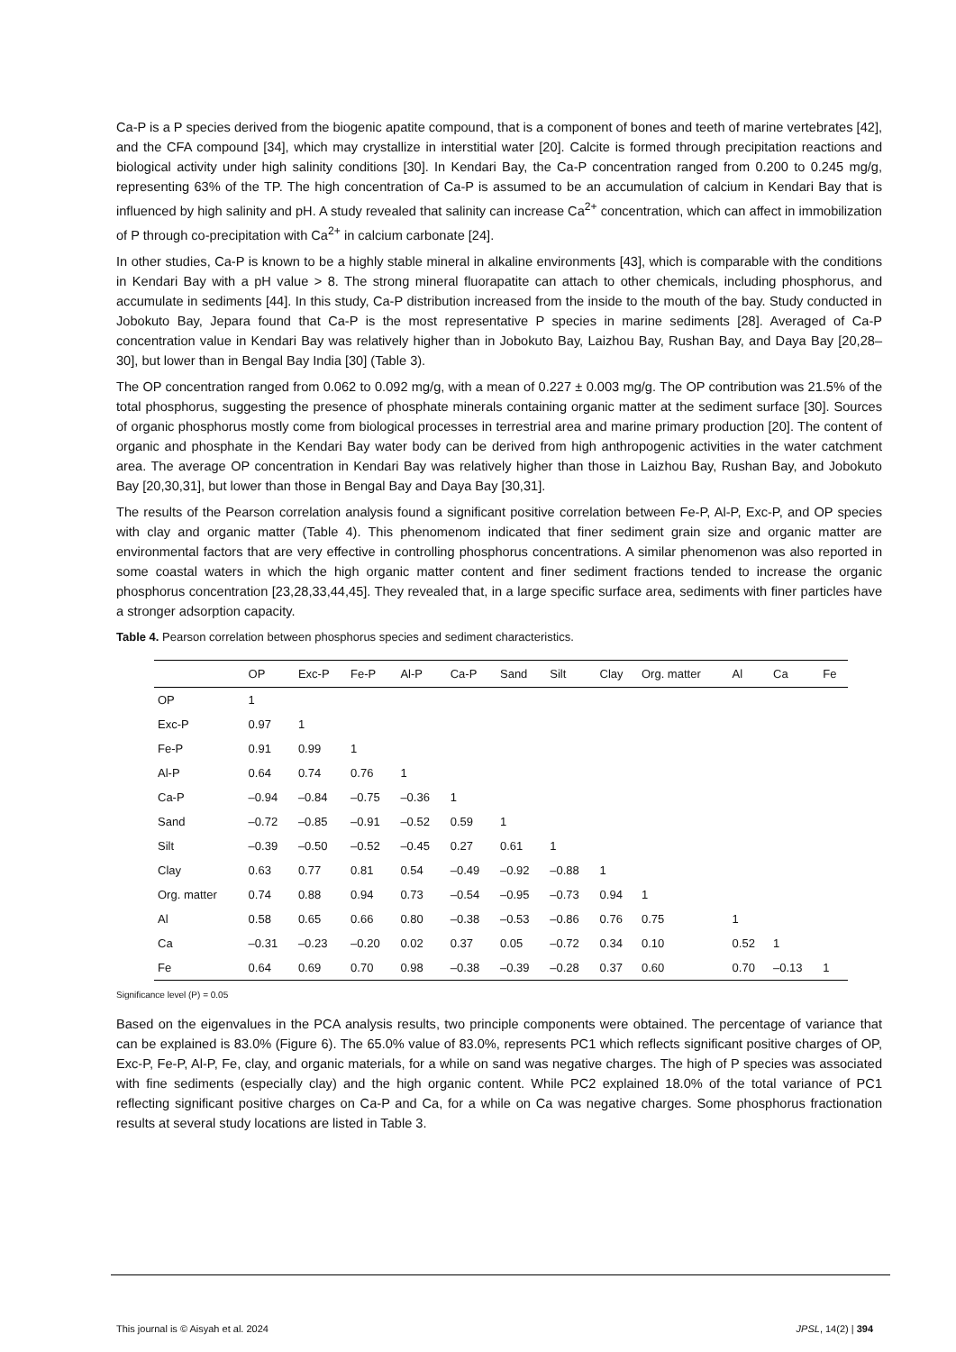Ca-P is a P species derived from the biogenic apatite compound, that is a component of bones and teeth of marine vertebrates [42], and the CFA compound [34], which may crystallize in interstitial water [20]. Calcite is formed through precipitation reactions and biological activity under high salinity conditions [30]. In Kendari Bay, the Ca-P concentration ranged from 0.200 to 0.245 mg/g, representing 63% of the TP. The high concentration of Ca-P is assumed to be an accumulation of calcium in Kendari Bay that is influenced by high salinity and pH. A study revealed that salinity can increase Ca<sup>2+</sup> concentration, which can affect in immobilization of P through co-precipitation with Ca<sup>2+</sup> in calcium carbonate [24].
In other studies, Ca-P is known to be a highly stable mineral in alkaline environments [43], which is comparable with the conditions in Kendari Bay with a pH value > 8. The strong mineral fluorapatite can attach to other chemicals, including phosphorus, and accumulate in sediments [44]. In this study, Ca-P distribution increased from the inside to the mouth of the bay. Study conducted in Jobokuto Bay, Jepara found that Ca-P is the most representative P species in marine sediments [28]. Averaged of Ca-P concentration value in Kendari Bay was relatively higher than in Jobokuto Bay, Laizhou Bay, Rushan Bay, and Daya Bay [20,28–30], but lower than in Bengal Bay India [30] (Table 3).
The OP concentration ranged from 0.062 to 0.092 mg/g, with a mean of 0.227 ± 0.003 mg/g. The OP contribution was 21.5% of the total phosphorus, suggesting the presence of phosphate minerals containing organic matter at the sediment surface [30]. Sources of organic phosphorus mostly come from biological processes in terrestrial area and marine primary production [20]. The content of organic and phosphate in the Kendari Bay water body can be derived from high anthropogenic activities in the water catchment area. The average OP concentration in Kendari Bay was relatively higher than those in Laizhou Bay, Rushan Bay, and Jobokuto Bay [20,30,31], but lower than those in Bengal Bay and Daya Bay [30,31].
The results of the Pearson correlation analysis found a significant positive correlation between Fe-P, Al-P, Exc-P, and OP species with clay and organic matter (Table 4). This phenomenom indicated that finer sediment grain size and organic matter are environmental factors that are very effective in controlling phosphorus concentrations. A similar phenomenon was also reported in some coastal waters in which the high organic matter content and finer sediment fractions tended to increase the organic phosphorus concentration [23,28,33,44,45]. They revealed that, in a large specific surface area, sediments with finer particles have a stronger adsorption capacity.
Table 4. Pearson correlation between phosphorus species and sediment characteristics.
| | OP | Exc-P | Fe-P | Al-P | Ca-P | Sand | Silt | Clay | Org. matter | Al | Ca | Fe |
| --- | --- | --- | --- | --- | --- | --- | --- | --- | --- | --- | --- | --- |
| OP | 1 | | | | | | | | | | | |
| Exc-P | 0.97 | 1 | | | | | | | | | | |
| Fe-P | 0.91 | 0.99 | 1 | | | | | | | | | |
| Al-P | 0.64 | 0.74 | 0.76 | 1 | | | | | | | | |
| Ca-P | –0.94 | –0.84 | –0.75 | –0.36 | 1 | | | | | | | |
| Sand | –0.72 | –0.85 | –0.91 | –0.52 | 0.59 | 1 | | | | | | |
| Silt | –0.39 | –0.50 | –0.52 | –0.45 | 0.27 | 0.61 | 1 | | | | | |
| Clay | 0.63 | 0.77 | 0.81 | 0.54 | –0.49 | –0.92 | –0.88 | 1 | | | | |
| Org. matter | 0.74 | 0.88 | 0.94 | 0.73 | –0.54 | –0.95 | –0.73 | 0.94 | 1 | | | |
| Al | 0.58 | 0.65 | 0.66 | 0.80 | –0.38 | –0.53 | –0.86 | 0.76 | 0.75 | 1 | | |
| Ca | –0.31 | –0.23 | –0.20 | 0.02 | 0.37 | 0.05 | –0.72 | 0.34 | 0.10 | 0.52 | 1 | |
| Fe | 0.64 | 0.69 | 0.70 | 0.98 | –0.38 | –0.39 | –0.28 | 0.37 | 0.60 | 0.70 | –0.13 | 1 |
Significance level (P) = 0.05
Based on the eigenvalues in the PCA analysis results, two principle components were obtained. The percentage of variance that can be explained is 83.0% (Figure 6). The 65.0% value of 83.0%, represents PC1 which reflects significant positive charges of OP, Exc-P, Fe-P, Al-P, Fe, clay, and organic materials, for a while on sand was negative charges. The high of P species was associated with fine sediments (especially clay) and the high organic content. While PC2 explained 18.0% of the total variance of PC1 reflecting significant positive charges on Ca-P and Ca, for a while on Ca was negative charges. Some phosphorus fractionation results at several study locations are listed in Table 3.
This journal is © Aisyah et al. 2024 JPSL, 14(2) | 394